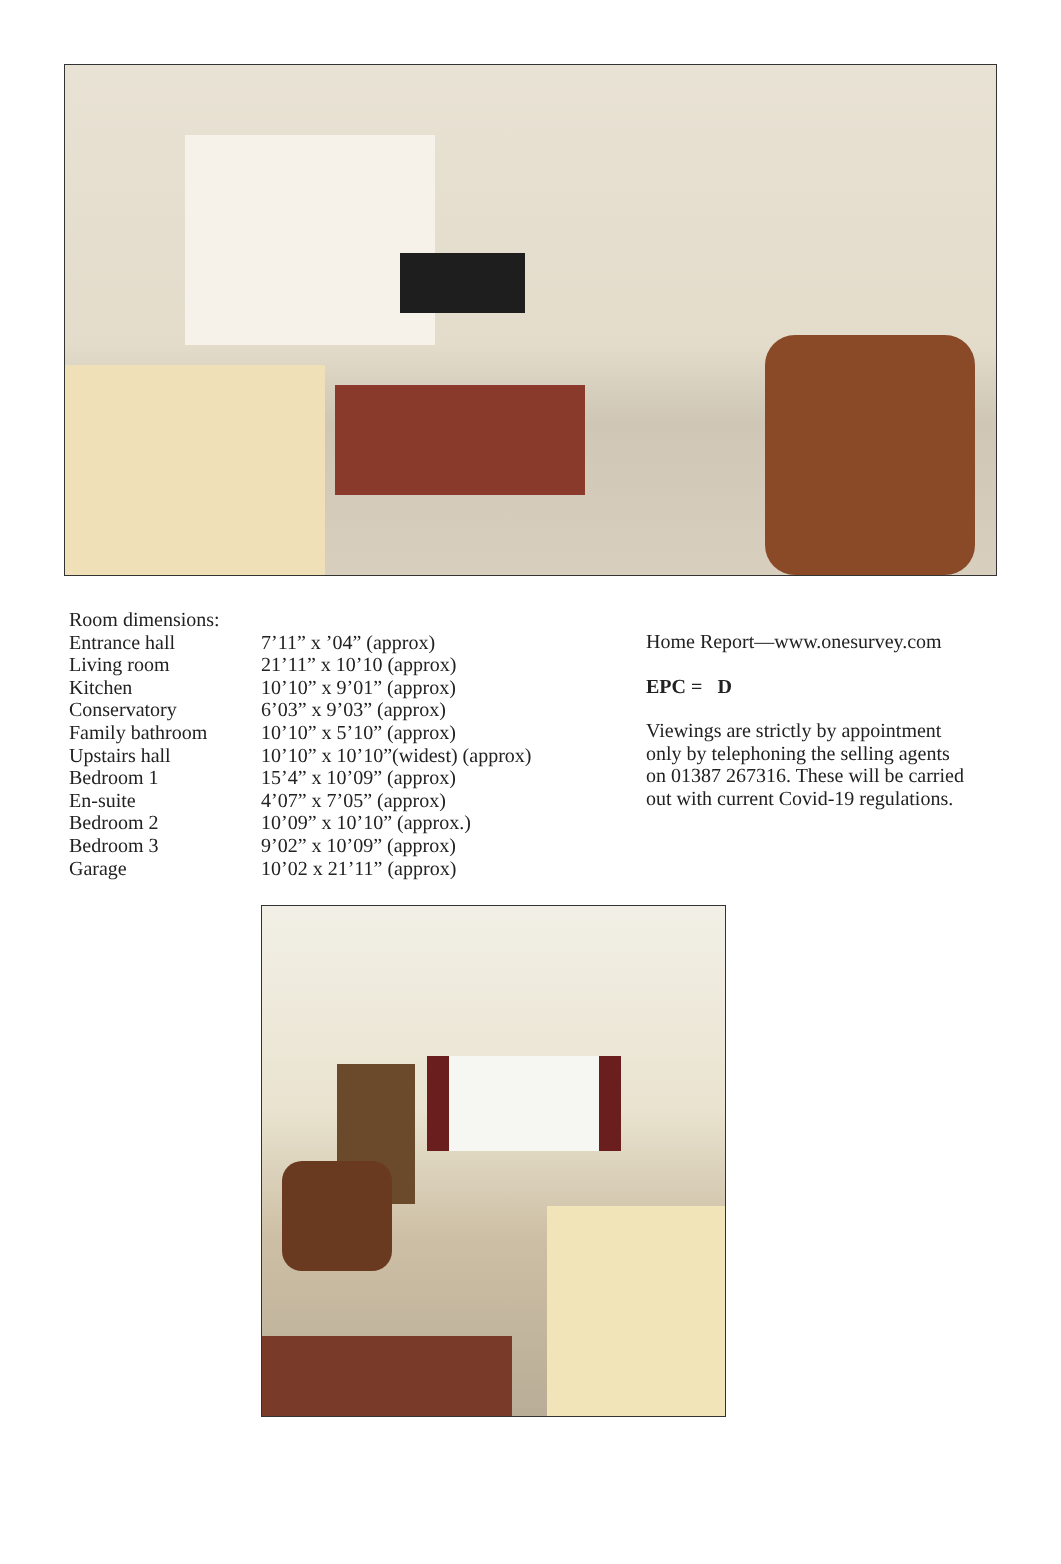Room dimensions:
| Entrance hall | 7’11” x ’04” (approx) |
| Living room | 21’11” x 10’10 (approx) |
| Kitchen | 10’10” x 9’01” (approx) |
| Conservatory | 6’03” x 9’03” (approx) |
| Family bathroom | 10’10” x 5’10” (approx) |
| Upstairs hall | 10’10” x 10’10”(widest) (approx) |
| Bedroom 1 | 15’4” x 10’09” (approx) |
| En-suite | 4’07” x 7’05” (approx) |
| Bedroom 2 | 10’09” x 10’10” (approx.) |
| Bedroom 3 | 9’02” x 10’09” (approx) |
| Garage | 10’02 x 21’11” (approx) |
Home Report—www.onesurvey.com
EPC = D
Viewings are strictly by appointment
only by telephoning the selling agents
on 01387 267316. These will be carried
out with current Covid-19 regulations.